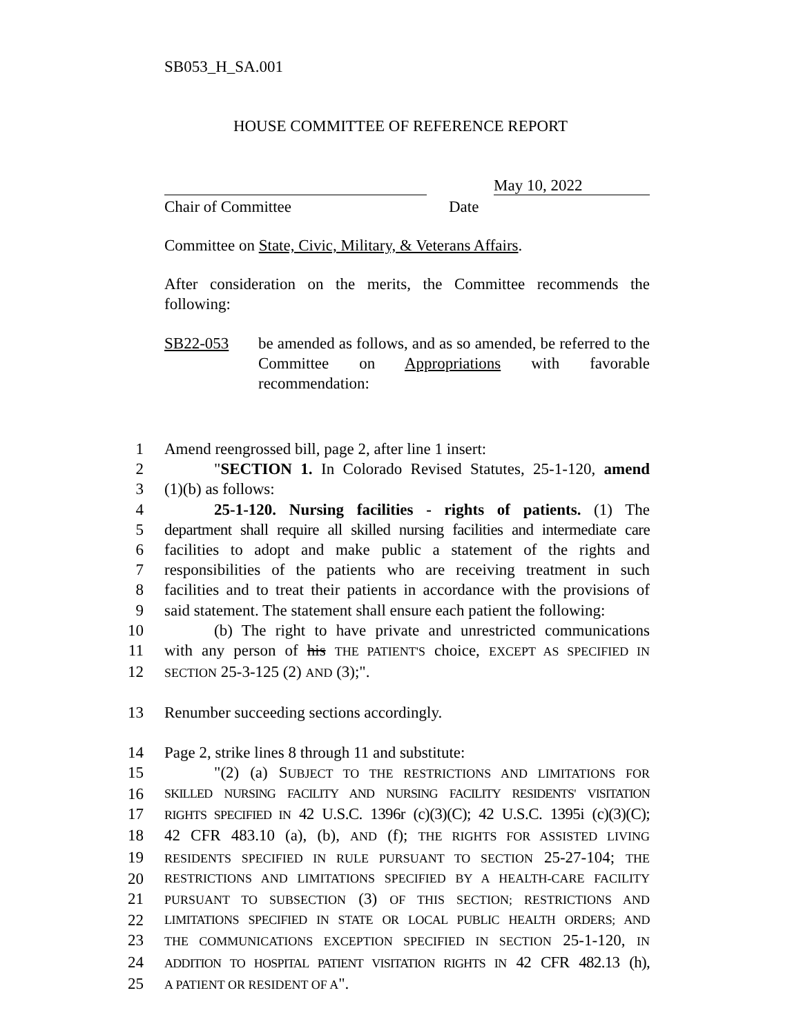SB053_H_SA.001
HOUSE COMMITTEE OF REFERENCE REPORT
May 10, 2022
Chair of Committee Date
Committee on State, Civic, Military, & Veterans Affairs.
After consideration on the merits, the Committee recommends the following:
SB22-053 be amended as follows, and as so amended, be referred to the Committee on Appropriations with favorable recommendation:
1 Amend reengrossed bill, page 2, after line 1 insert:
2 "SECTION 1. In Colorado Revised Statutes, 25-1-120, amend
3 (1)(b) as follows:
4 25-1-120. Nursing facilities - rights of patients. (1) The
5 department shall require all skilled nursing facilities and intermediate care
6 facilities to adopt and make public a statement of the rights and
7 responsibilities of the patients who are receiving treatment in such
8 facilities and to treat their patients in accordance with the provisions of
9 said statement. The statement shall ensure each patient the following:
10 (b) The right to have private and unrestricted communications
11 with any person of his THE PATIENT'S choice, EXCEPT AS SPECIFIED IN
12 SECTION 25-3-125 (2) AND (3);".
13 Renumber succeeding sections accordingly.
14 Page 2, strike lines 8 through 11 and substitute:
15 "(2) (a) SUBJECT TO THE RESTRICTIONS AND LIMITATIONS FOR
16 SKILLED NURSING FACILITY AND NURSING FACILITY RESIDENTS' VISITATION
17 RIGHTS SPECIFIED IN 42 U.S.C. 1396r (c)(3)(C); 42 U.S.C. 1395i (c)(3)(C);
18 42 CFR 483.10 (a), (b), AND (f); THE RIGHTS FOR ASSISTED LIVING
19 RESIDENTS SPECIFIED IN RULE PURSUANT TO SECTION 25-27-104; THE
20 RESTRICTIONS AND LIMITATIONS SPECIFIED BY A HEALTH-CARE FACILITY
21 PURSUANT TO SUBSECTION (3) OF THIS SECTION; RESTRICTIONS AND
22 LIMITATIONS SPECIFIED IN STATE OR LOCAL PUBLIC HEALTH ORDERS; AND
23 THE COMMUNICATIONS EXCEPTION SPECIFIED IN SECTION 25-1-120, IN
24 ADDITION TO HOSPITAL PATIENT VISITATION RIGHTS IN 42 CFR 482.13 (h),
25 A PATIENT OR RESIDENT OF A".